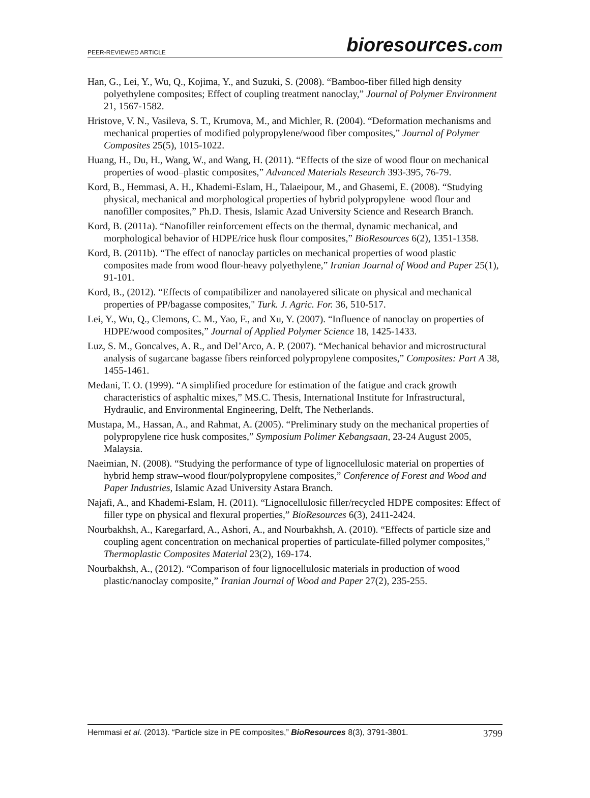PEER-REVIEWED ARTICLE
bioresources.com
Han, G., Lei, Y., Wu, Q., Kojima, Y., and Suzuki, S. (2008). “Bamboo-fiber filled high density polyethylene composites; Effect of coupling treatment nanoclay,” Journal of Polymer Environment 21, 1567-1582.
Hristove, V. N., Vasileva, S. T., Krumova, M., and Michler, R. (2004). “Deformation mechanisms and mechanical properties of modified polypropylene/wood fiber composites,” Journal of Polymer Composites 25(5), 1015-1022.
Huang, H., Du, H., Wang, W., and Wang, H. (2011). “Effects of the size of wood flour on mechanical properties of wood–plastic composites,” Advanced Materials Research 393-395, 76-79.
Kord, B., Hemmasi, A. H., Khademi-Eslam, H., Talaeipour, M., and Ghasemi, E. (2008). “Studying physical, mechanical and morphological properties of hybrid polypropylene–wood flour and nanofiller composites,” Ph.D. Thesis, Islamic Azad University Science and Research Branch.
Kord, B. (2011a). “Nanofiller reinforcement effects on the thermal, dynamic mechanical, and morphological behavior of HDPE/rice husk flour composites,” BioResources 6(2), 1351-1358.
Kord, B. (2011b). “The effect of nanoclay particles on mechanical properties of wood plastic composites made from wood flour-heavy polyethylene,” Iranian Journal of Wood and Paper 25(1), 91-101.
Kord, B., (2012). “Effects of compatibilizer and nanolayered silicate on physical and mechanical properties of PP/bagasse composites," Turk. J. Agric. For. 36, 510-517.
Lei, Y., Wu, Q., Clemons, C. M., Yao, F., and Xu, Y. (2007). “Influence of nanoclay on properties of HDPE/wood composites,” Journal of Applied Polymer Science 18, 1425-1433.
Luz, S. M., Goncalves, A. R., and Del’Arco, A. P. (2007). “Mechanical behavior and microstructural analysis of sugarcane bagasse fibers reinforced polypropylene composites,” Composites: Part A 38, 1455-1461.
Medani, T. O. (1999). “A simplified procedure for estimation of the fatigue and crack growth characteristics of asphaltic mixes,” MS.C. Thesis, International Institute for Infrastructural, Hydraulic, and Environmental Engineering, Delft, The Netherlands.
Mustapa, M., Hassan, A., and Rahmat, A. (2005). “Preliminary study on the mechanical properties of polypropylene rice husk composites,” Symposium Polimer Kebangsaan, 23-24 August 2005, Malaysia.
Naeimian, N. (2008). “Studying the performance of type of lignocellulosic material on properties of hybrid hemp straw–wood flour/polypropylene composites,” Conference of Forest and Wood and Paper Industries, Islamic Azad University Astara Branch.
Najafi, A., and Khademi-Eslam, H. (2011). “Lignocellulosic filler/recycled HDPE composites: Effect of filler type on physical and flexural properties,” BioResources 6(3), 2411-2424.
Nourbakhsh, A., Karegarfard, A., Ashori, A., and Nourbakhsh, A. (2010). “Effects of particle size and coupling agent concentration on mechanical properties of particulate-filled polymer composites,” Thermoplastic Composites Material 23(2), 169-174.
Nourbakhsh, A., (2012). “Comparison of four lignocellulosic materials in production of wood plastic/nanoclay composite,” Iranian Journal of Wood and Paper 27(2), 235-255.
Hemmasi et al. (2013). “Particle size in PE composites,” BioResources 8(3), 3791-3801. 3799